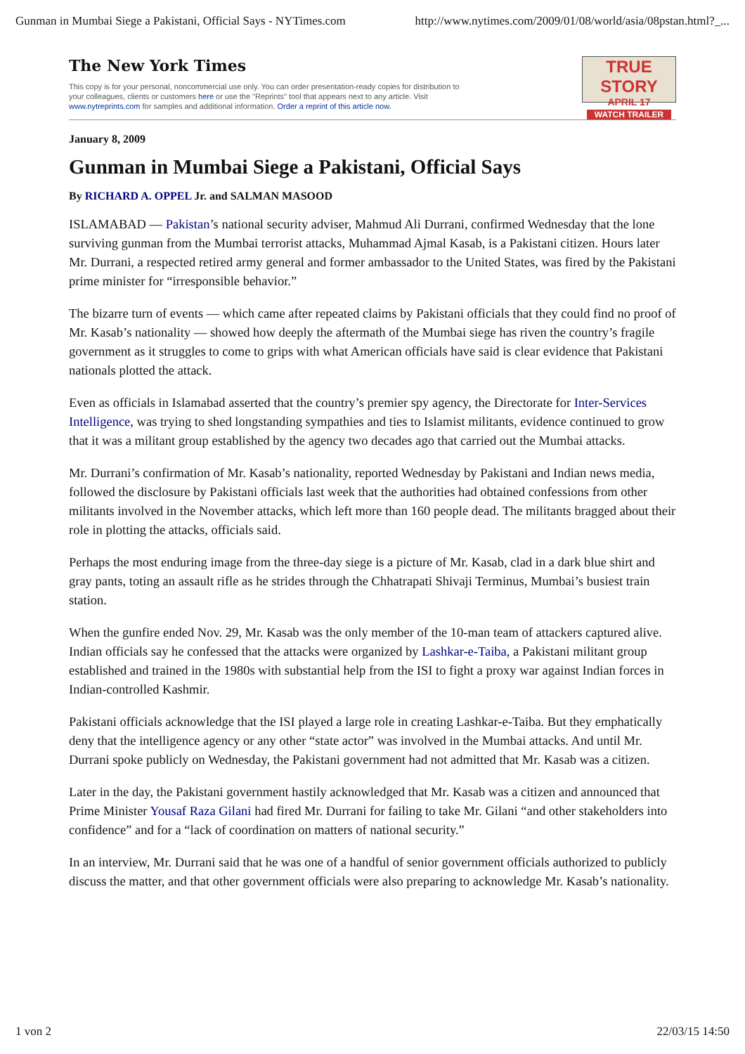Gunman in Mumbai Siege a Pakistani, Official Says - NYTimes.com http://www.nytimes.com/2009/01/08/world/asia/08pstan.html?_...
The New York Times
This copy is for your personal, noncommercial use only. You can order presentation-ready copies for distribution to your colleagues, clients or customers here or use the "Reprints" tool that appears next to any article. Visit www.nytreprints.com for samples and additional information. Order a reprint of this article now.
TRUE STORY
APRIL 17
WATCH TRAILER
January 8, 2009
Gunman in Mumbai Siege a Pakistani, Official Says
By RICHARD A. OPPEL Jr. and SALMAN MASOOD
ISLAMABAD — Pakistan’s national security adviser, Mahmud Ali Durrani, confirmed Wednesday that the lone surviving gunman from the Mumbai terrorist attacks, Muhammad Ajmal Kasab, is a Pakistani citizen. Hours later Mr. Durrani, a respected retired army general and former ambassador to the United States, was fired by the Pakistani prime minister for “irresponsible behavior.”
The bizarre turn of events — which came after repeated claims by Pakistani officials that they could find no proof of Mr. Kasab’s nationality — showed how deeply the aftermath of the Mumbai siege has riven the country’s fragile government as it struggles to come to grips with what American officials have said is clear evidence that Pakistani nationals plotted the attack.
Even as officials in Islamabad asserted that the country’s premier spy agency, the Directorate for Inter-Services Intelligence, was trying to shed longstanding sympathies and ties to Islamist militants, evidence continued to grow that it was a militant group established by the agency two decades ago that carried out the Mumbai attacks.
Mr. Durrani’s confirmation of Mr. Kasab’s nationality, reported Wednesday by Pakistani and Indian news media, followed the disclosure by Pakistani officials last week that the authorities had obtained confessions from other militants involved in the November attacks, which left more than 160 people dead. The militants bragged about their role in plotting the attacks, officials said.
Perhaps the most enduring image from the three-day siege is a picture of Mr. Kasab, clad in a dark blue shirt and gray pants, toting an assault rifle as he strides through the Chhatrapati Shivaji Terminus, Mumbai’s busiest train station.
When the gunfire ended Nov. 29, Mr. Kasab was the only member of the 10-man team of attackers captured alive. Indian officials say he confessed that the attacks were organized by Lashkar-e-Taiba, a Pakistani militant group established and trained in the 1980s with substantial help from the ISI to fight a proxy war against Indian forces in Indian-controlled Kashmir.
Pakistani officials acknowledge that the ISI played a large role in creating Lashkar-e-Taiba. But they emphatically deny that the intelligence agency or any other “state actor” was involved in the Mumbai attacks. And until Mr. Durrani spoke publicly on Wednesday, the Pakistani government had not admitted that Mr. Kasab was a citizen.
Later in the day, the Pakistani government hastily acknowledged that Mr. Kasab was a citizen and announced that Prime Minister Yousaf Raza Gilani had fired Mr. Durrani for failing to take Mr. Gilani “and other stakeholders into confidence” and for a “lack of coordination on matters of national security.”
In an interview, Mr. Durrani said that he was one of a handful of senior government officials authorized to publicly discuss the matter, and that other government officials were also preparing to acknowledge Mr. Kasab’s nationality.
1 von 2 22/03/15 14:50